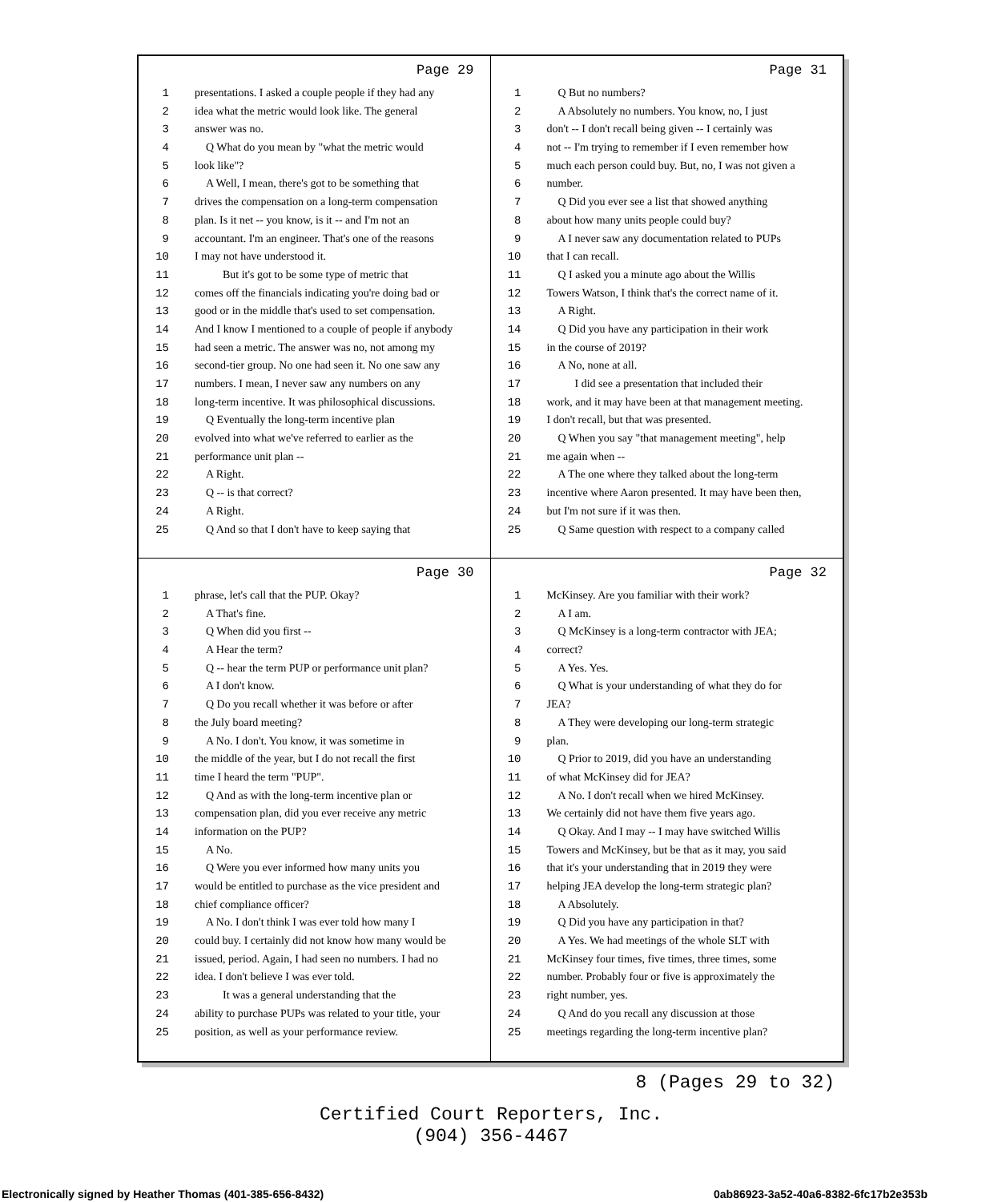Page 29
1 presentations. I asked a couple people if they had any
2 idea what the metric would look like. The general
3 answer was no.
4 Q What do you mean by "what the metric would
5 look like"?
6 A Well, I mean, there's got to be something that
7 drives the compensation on a long-term compensation
8 plan. Is it net -- you know, is it -- and I'm not an
9 accountant. I'm an engineer. That's one of the reasons
10 I may not have understood it.
11 But it's got to be some type of metric that
12 comes off the financials indicating you're doing bad or
13 good or in the middle that's used to set compensation.
14 And I know I mentioned to a couple of people if anybody
15 had seen a metric. The answer was no, not among my
16 second-tier group. No one had seen it. No one saw any
17 numbers. I mean, I never saw any numbers on any
18 long-term incentive. It was philosophical discussions.
19 Q Eventually the long-term incentive plan
20 evolved into what we've referred to earlier as the
21 performance unit plan --
22 A Right.
23 Q -- is that correct?
24 A Right.
25 Q And so that I don't have to keep saying that
Page 31
1 Q But no numbers?
2 A Absolutely no numbers. You know, no, I just
3 don't -- I don't recall being given -- I certainly was
4 not -- I'm trying to remember if I even remember how
5 much each person could buy. But, no, I was not given a
6 number.
7 Q Did you ever see a list that showed anything
8 about how many units people could buy?
9 A I never saw any documentation related to PUPs
10 that I can recall.
11 Q I asked you a minute ago about the Willis
12 Towers Watson, I think that's the correct name of it.
13 A Right.
14 Q Did you have any participation in their work
15 in the course of 2019?
16 A No, none at all.
17 I did see a presentation that included their
18 work, and it may have been at that management meeting.
19 I don't recall, but that was presented.
20 Q When you say "that management meeting", help
21 me again when --
22 A The one where they talked about the long-term
23 incentive where Aaron presented. It may have been then,
24 but I'm not sure if it was then.
25 Q Same question with respect to a company called
Page 30
1 phrase, let's call that the PUP. Okay?
2 A That's fine.
3 Q When did you first --
4 A Hear the term?
5 Q -- hear the term PUP or performance unit plan?
6 A I don't know.
7 Q Do you recall whether it was before or after
8 the July board meeting?
9 A No. I don't. You know, it was sometime in
10 the middle of the year, but I do not recall the first
11 time I heard the term "PUP".
12 Q And as with the long-term incentive plan or
13 compensation plan, did you ever receive any metric
14 information on the PUP?
15 A No.
16 Q Were you ever informed how many units you
17 would be entitled to purchase as the vice president and
18 chief compliance officer?
19 A No. I don't think I was ever told how many I
20 could buy. I certainly did not know how many would be
21 issued, period. Again, I had seen no numbers. I had no
22 idea. I don't believe I was ever told.
23 It was a general understanding that the
24 ability to purchase PUPs was related to your title, your
25 position, as well as your performance review.
Page 32
1 McKinsey. Are you familiar with their work?
2 A I am.
3 Q McKinsey is a long-term contractor with JEA;
4 correct?
5 A Yes. Yes.
6 Q What is your understanding of what they do for
7 JEA?
8 A They were developing our long-term strategic
9 plan.
10 Q Prior to 2019, did you have an understanding
11 of what McKinsey did for JEA?
12 A No. I don't recall when we hired McKinsey.
13 We certainly did not have them five years ago.
14 Q Okay. And I may -- I may have switched Willis
15 Towers and McKinsey, but be that as it may, you said
16 that it's your understanding that in 2019 they were
17 helping JEA develop the long-term strategic plan?
18 A Absolutely.
19 Q Did you have any participation in that?
20 A Yes. We had meetings of the whole SLT with
21 McKinsey four times, five times, three times, some
22 number. Probably four or five is approximately the
23 right number, yes.
24 Q And do you recall any discussion at those
25 meetings regarding the long-term incentive plan?
8 (Pages 29 to 32)
Certified Court Reporters, Inc.
(904) 356-4467
Electronically signed by Heather Thomas (401-385-656-8432)
0ab86923-3a52-40a6-8382-6fc17b2e353b